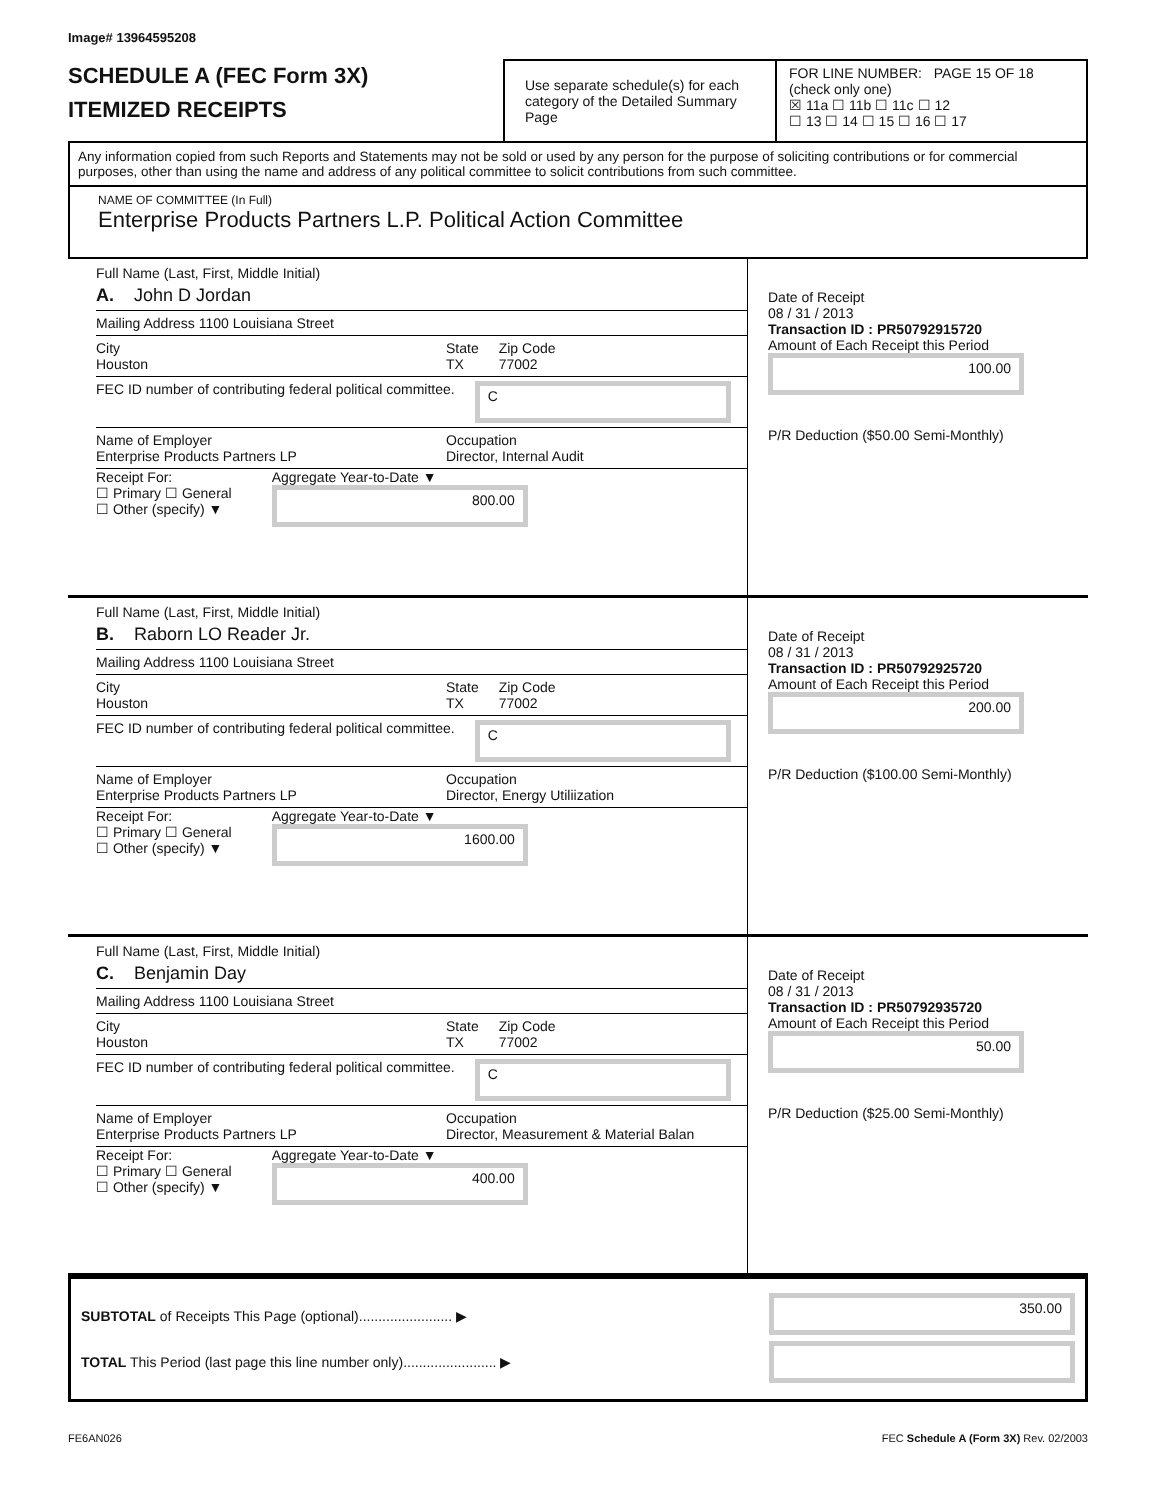Image# 13964595208
SCHEDULE A (FEC Form 3X)
ITEMIZED RECEIPTS
Use separate schedule(s) for each category of the Detailed Summary Page
FOR LINE NUMBER: PAGE 15 OF 18
(check only one)
☒ 11a ☐ 11b ☐ 11c ☐ 12
☐ 13 ☐ 14 ☐ 15 ☐ 16 ☐ 17
Any information copied from such Reports and Statements may not be sold or used by any person for the purpose of soliciting contributions or for commercial purposes, other than using the name and address of any political committee to solicit contributions from such committee.
NAME OF COMMITTEE (In Full)
Enterprise Products Partners L.P. Political Action Committee
Full Name (Last, First, Middle Initial)
A. John D Jordan
Mailing Address 1100 Louisiana Street
City
Houston State
TX Zip Code
77002
FEC ID number of contributing federal political committee. C
Name of Employer
Enterprise Products Partners LP Occupation
Director, Internal Audit
Receipt For:
☐ Primary ☐ General
☐ Other (specify) ▼ Aggregate Year-to-Date ▼
800.00
Date of Receipt
08 / 31 / 2013
Transaction ID : PR50792915720
Amount of Each Receipt this Period
100.00
P/R Deduction ($50.00 Semi-Monthly)
Full Name (Last, First, Middle Initial)
B. Raborn LO Reader Jr.
Mailing Address 1100 Louisiana Street
City
Houston State
TX Zip Code
77002
FEC ID number of contributing federal political committee. C
Name of Employer
Enterprise Products Partners LP Occupation
Director, Energy Utiliization
Receipt For:
☐ Primary ☐ General
☐ Other (specify) ▼ Aggregate Year-to-Date ▼
1600.00
Date of Receipt
08 / 31 / 2013
Transaction ID : PR50792925720
Amount of Each Receipt this Period
200.00
P/R Deduction ($100.00 Semi-Monthly)
Full Name (Last, First, Middle Initial)
C. Benjamin Day
Mailing Address 1100 Louisiana Street
City
Houston State
TX Zip Code
77002
FEC ID number of contributing federal political committee. C
Name of Employer
Enterprise Products Partners LP Occupation
Director, Measurement & Material Balan
Receipt For:
☐ Primary ☐ General
☐ Other (specify) ▼ Aggregate Year-to-Date ▼
400.00
Date of Receipt
08 / 31 / 2013
Transaction ID : PR50792935720
Amount of Each Receipt this Period
50.00
P/R Deduction ($25.00 Semi-Monthly)
SUBTOTAL of Receipts This Page (optional)........................ ▶
TOTAL This Period (last page this line number only)........................ ▶
350.00
FE6AN026 FEC Schedule A (Form 3X) Rev. 02/2003